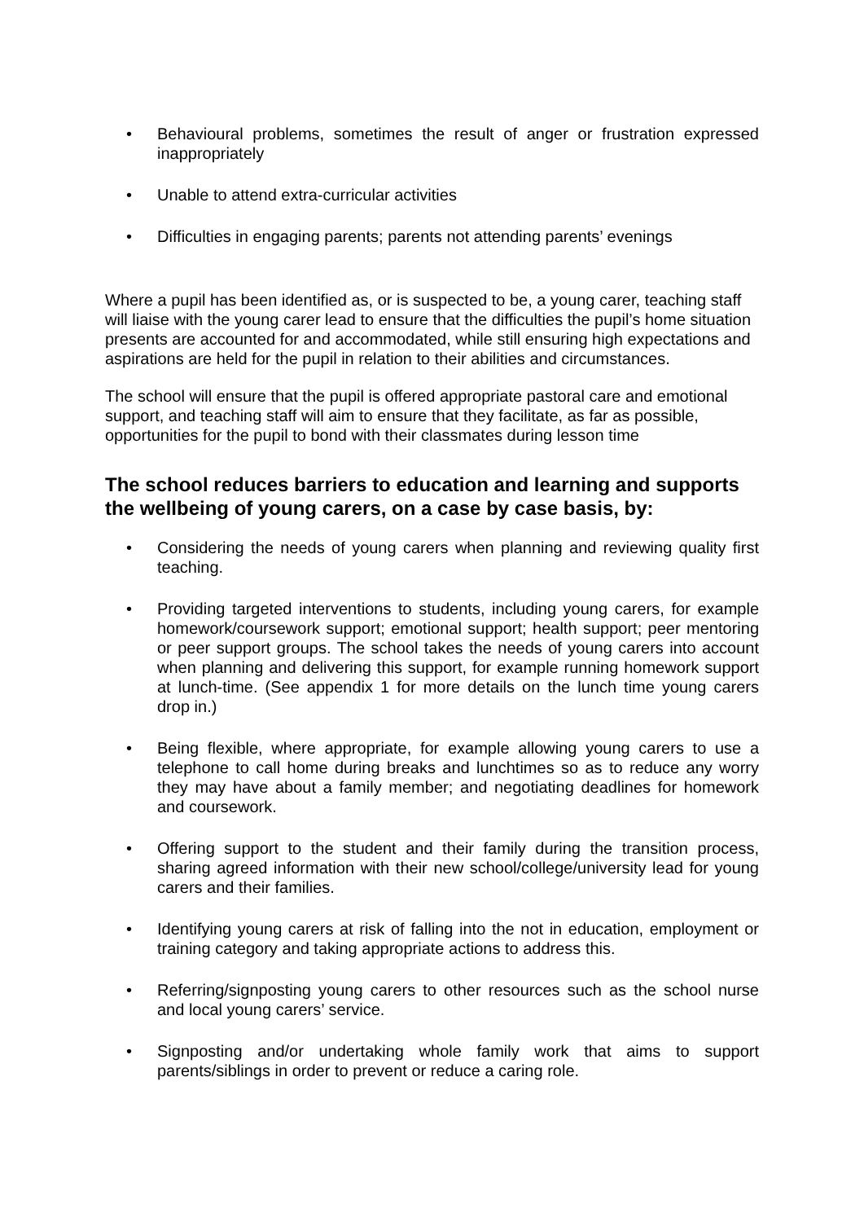• Behavioural problems, sometimes the result of anger or frustration expressed inappropriately
• Unable to attend extra-curricular activities
• Difficulties in engaging parents; parents not attending parents’ evenings
Where a pupil has been identified as, or is suspected to be, a young carer, teaching staff will liaise with the young carer lead to ensure that the difficulties the pupil’s home situation presents are accounted for and accommodated, while still ensuring high expectations and aspirations are held for the pupil in relation to their abilities and circumstances.
The school will ensure that the pupil is offered appropriate pastoral care and emotional support, and teaching staff will aim to ensure that they facilitate, as far as possible, opportunities for the pupil to bond with their classmates during lesson time
The school reduces barriers to education and learning and supports the wellbeing of young carers, on a case by case basis, by:
• Considering the needs of young carers when planning and reviewing quality first teaching.
• Providing targeted interventions to students, including young carers, for example homework/coursework support; emotional support; health support; peer mentoring or peer support groups. The school takes the needs of young carers into account when planning and delivering this support, for example running homework support at lunch-time. (See appendix 1 for more details on the lunch time young carers drop in.)
• Being flexible, where appropriate, for example allowing young carers to use a telephone to call home during breaks and lunchtimes so as to reduce any worry they may have about a family member; and negotiating deadlines for homework and coursework.
• Offering support to the student and their family during the transition process, sharing agreed information with their new school/college/university lead for young carers and their families.
• Identifying young carers at risk of falling into the not in education, employment or training category and taking appropriate actions to address this.
• Referring/signposting young carers to other resources such as the school nurse and local young carers’ service.
• Signposting and/or undertaking whole family work that aims to support parents/siblings in order to prevent or reduce a caring role.